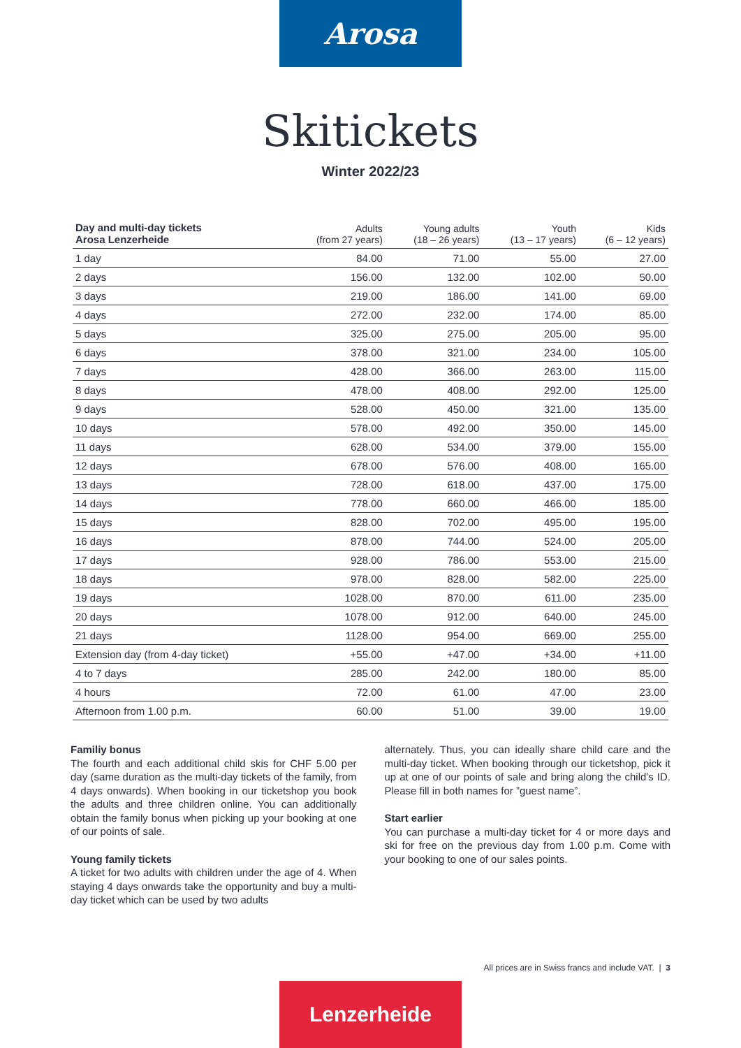Arosa
Skitickets
Winter 2022/23
| Day and multi-day tickets Arosa Lenzerheide | Adults (from 27 years) | Young adults (18 – 26 years) | Youth (13 – 17 years) | Kids (6 – 12 years) |
| --- | --- | --- | --- | --- |
| 1 day | 84.00 | 71.00 | 55.00 | 27.00 |
| 2 days | 156.00 | 132.00 | 102.00 | 50.00 |
| 3 days | 219.00 | 186.00 | 141.00 | 69.00 |
| 4 days | 272.00 | 232.00 | 174.00 | 85.00 |
| 5 days | 325.00 | 275.00 | 205.00 | 95.00 |
| 6 days | 378.00 | 321.00 | 234.00 | 105.00 |
| 7 days | 428.00 | 366.00 | 263.00 | 115.00 |
| 8 days | 478.00 | 408.00 | 292.00 | 125.00 |
| 9 days | 528.00 | 450.00 | 321.00 | 135.00 |
| 10 days | 578.00 | 492.00 | 350.00 | 145.00 |
| 11 days | 628.00 | 534.00 | 379.00 | 155.00 |
| 12 days | 678.00 | 576.00 | 408.00 | 165.00 |
| 13 days | 728.00 | 618.00 | 437.00 | 175.00 |
| 14 days | 778.00 | 660.00 | 466.00 | 185.00 |
| 15 days | 828.00 | 702.00 | 495.00 | 195.00 |
| 16 days | 878.00 | 744.00 | 524.00 | 205.00 |
| 17 days | 928.00 | 786.00 | 553.00 | 215.00 |
| 18 days | 978.00 | 828.00 | 582.00 | 225.00 |
| 19 days | 1028.00 | 870.00 | 611.00 | 235.00 |
| 20 days | 1078.00 | 912.00 | 640.00 | 245.00 |
| 21 days | 1128.00 | 954.00 | 669.00 | 255.00 |
| Extension day (from 4-day ticket) | +55.00 | +47.00 | +34.00 | +11.00 |
| 4 to 7 days | 285.00 | 242.00 | 180.00 | 85.00 |
| 4 hours | 72.00 | 61.00 | 47.00 | 23.00 |
| Afternoon from 1.00 p.m. | 60.00 | 51.00 | 39.00 | 19.00 |
Familiy bonus
The fourth and each additional child skis for CHF 5.00 per day (same duration as the multi-day tickets of the family, from 4 days onwards). When booking in our ticketshop you book the adults and three children online. You can additionally obtain the family bonus when picking up your booking at one of our points of sale.
Young family tickets
A ticket for two adults with children under the age of 4. When staying 4 days onwards take the opportunity and buy a multi-day ticket which can be used by two adults
alternately. Thus, you can ideally share child care and the multi-day ticket. When booking through our ticketshop, pick it up at one of our points of sale and bring along the child’s ID. Please fill in both names for ”guest name”.
Start earlier
You can purchase a multi-day ticket for 4 or more days and ski for free on the previous day from 1.00 p.m. Come with your booking to one of our sales points.
All prices are in Swiss francs and include VAT. | 3
Lenzerheide